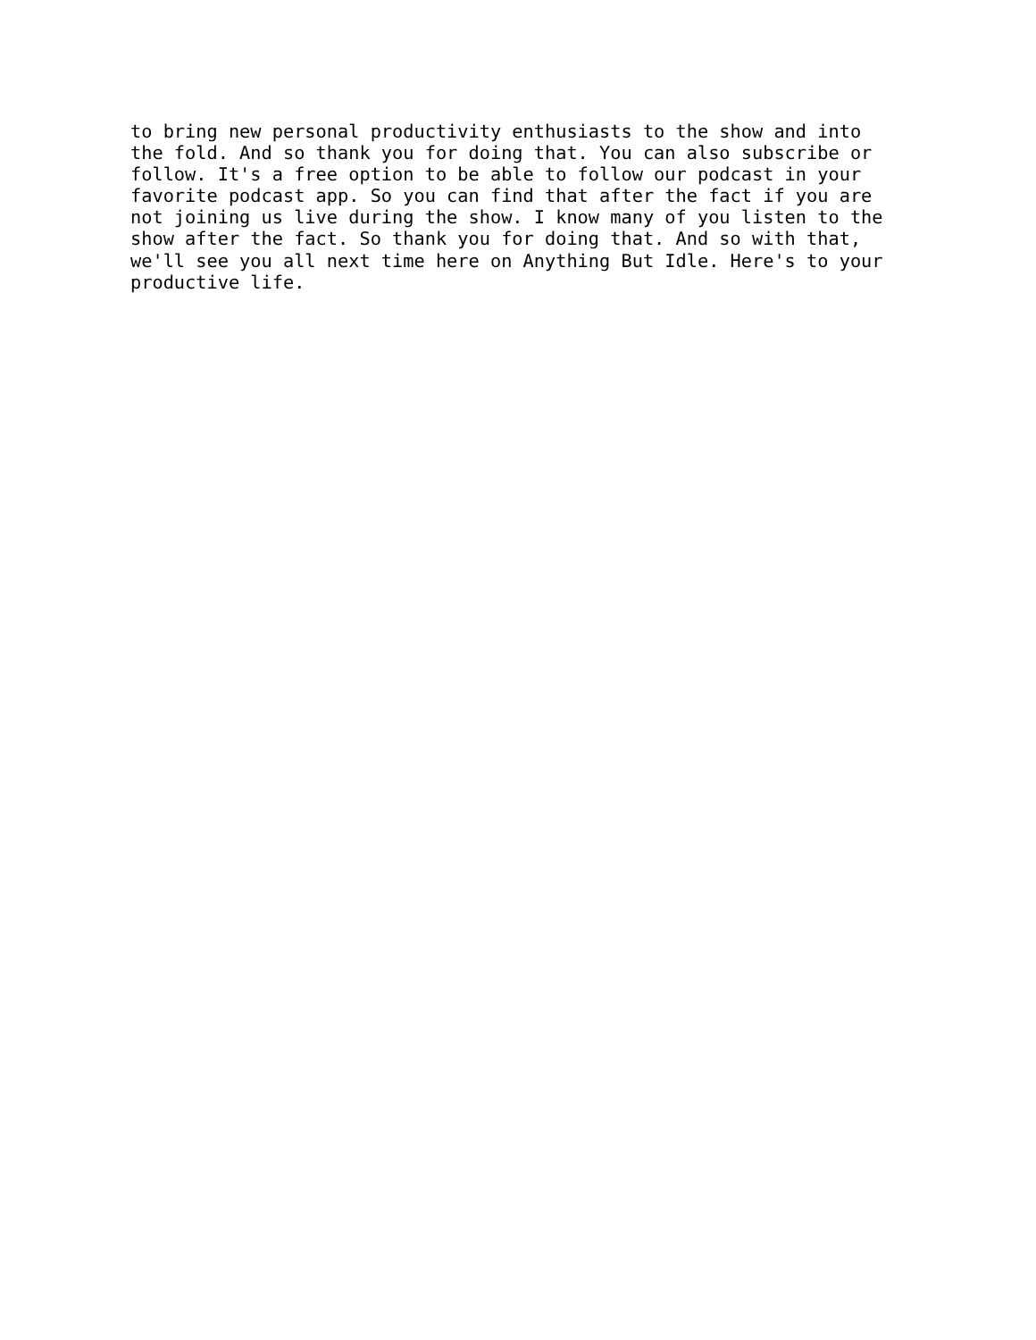to bring new personal productivity enthusiasts to the show and into
the fold. And so thank you for doing that. You can also subscribe or
follow. It's a free option to be able to follow our podcast in your
favorite podcast app. So you can find that after the fact if you are
not joining us live during the show. I know many of you listen to the
show after the fact. So thank you for doing that. And so with that,
we'll see you all next time here on Anything But Idle. Here's to your
productive life.